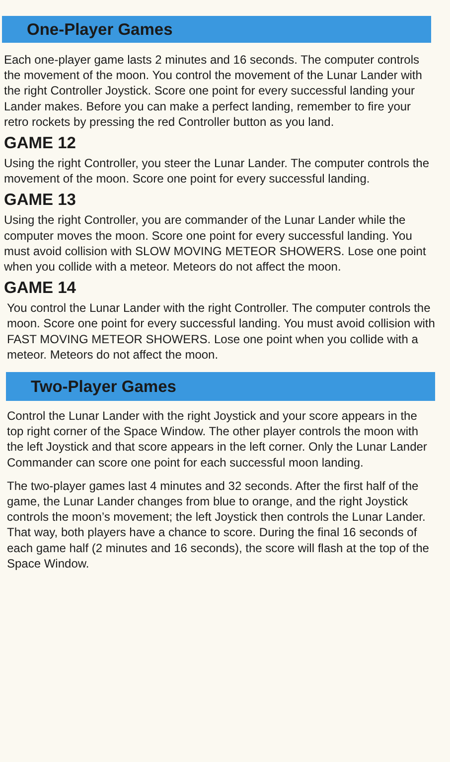One-Player Games
Each one-player game lasts 2 minutes and 16 seconds. The computer controls the movement of the moon. You control the movement of the Lunar Lander with the right Controller Joystick. Score one point for every successful landing your Lander makes. Before you can make a perfect landing, remember to fire your retro rockets by pressing the red Controller button as you land.
GAME 12
Using the right Controller, you steer the Lunar Lander. The computer controls the movement of the moon. Score one point for every successful landing.
GAME 13
Using the right Controller, you are commander of the Lunar Lander while the computer moves the moon. Score one point for every successful landing. You must avoid collision with SLOW MOVING METEOR SHOWERS. Lose one point when you collide with a meteor. Meteors do not affect the moon.
GAME 14
You control the Lunar Lander with the right Controller. The computer controls the moon. Score one point for every successful landing. You must avoid collision with FAST MOVING METEOR SHOWERS. Lose one point when you collide with a meteor. Meteors do not affect the moon.
Two-Player Games
Control the Lunar Lander with the right Joystick and your score appears in the top right corner of the Space Window. The other player controls the moon with the left Joystick and that score appears in the left corner. Only the Lunar Lander Commander can score one point for each successful moon landing.
The two-player games last 4 minutes and 32 seconds. After the first half of the game, the Lunar Lander changes from blue to orange, and the right Joystick controls the moon’s movement; the left Joystick then controls the Lunar Lander. That way, both players have a chance to score. During the final 16 seconds of each game half (2 minutes and 16 seconds), the score will flash at the top of the Space Window.